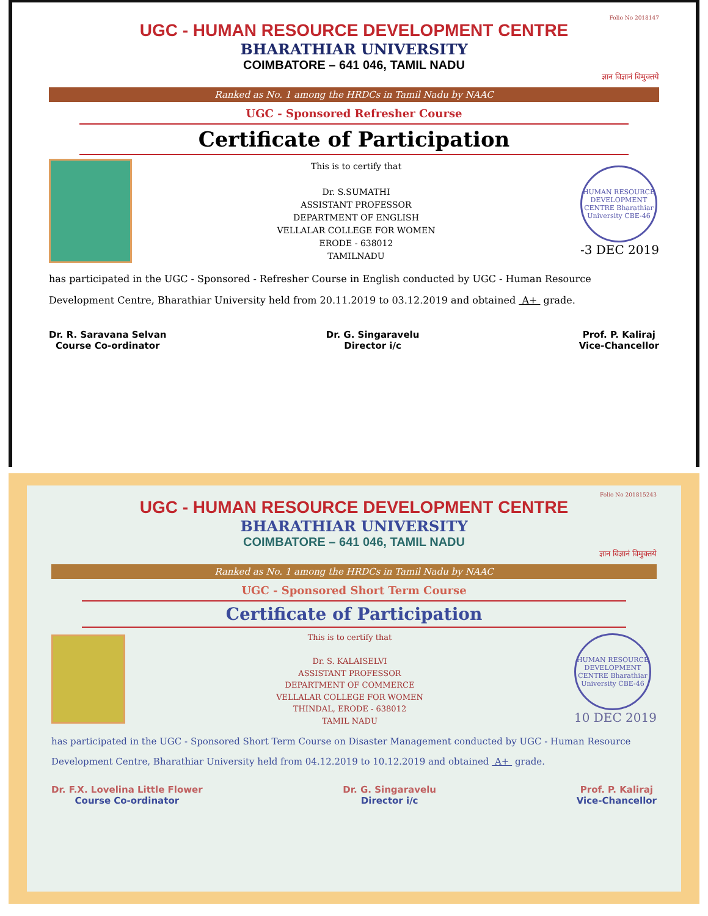Folio No 2018147
UGC - HUMAN RESOURCE DEVELOPMENT CENTRE
BHARATHIAR UNIVERSITY
COIMBATORE – 641 046, TAMIL NADU
ज्ञान विज्ञानं विमुक्तये
Ranked as No. 1 among the HRDCs in Tamil Nadu by NAAC
UGC - Sponsored Refresher Course
Certificate of Participation
This is to certify that
Dr. S.SUMATHI
ASSISTANT PROFESSOR
DEPARTMENT OF ENGLISH
VELLALAR COLLEGE FOR WOMEN
ERODE - 638012
TAMILNADU
HUMAN RESOURCE DEVELOPMENT CENTRE Bharathiar University CBE-46
-3 DEC 2019
has participated in the UGC - Sponsored - Refresher Course in English conducted by UGC - Human Resource Development Centre, Bharathiar University held from 20.11.2019 to 03.12.2019 and obtained A+ grade.
Dr. R. Saravana Selvan
Course Co-ordinator
Dr. G. Singaravelu
Director i/c
Prof. P. Kaliraj
Vice-Chancellor
Folio No 201815243
UGC - HUMAN RESOURCE DEVELOPMENT CENTRE
BHARATHIAR UNIVERSITY
COIMBATORE – 641 046, TAMIL NADU
ज्ञान विज्ञानं विमुक्तये
Ranked as No. 1 among the HRDCs in Tamil Nadu by NAAC
UGC - Sponsored Short Term Course
Certificate of Participation
This is to certify that
Dr. S. KALAISELVI
ASSISTANT PROFESSOR
DEPARTMENT OF COMMERCE
VELLALAR COLLEGE FOR WOMEN
THINDAL, ERODE - 638012
TAMIL NADU
HUMAN RESOURCE DEVELOPMENT CENTRE Bharathiar University CBE-46
10 DEC 2019
has participated in the UGC - Sponsored Short Term Course on Disaster Management conducted by UGC - Human Resource Development Centre, Bharathiar University held from 04.12.2019 to 10.12.2019 and obtained A+ grade.
Dr. F.X. Lovelina Little Flower
Course Co-ordinator
Dr. G. Singaravelu
Director i/c
Prof. P. Kaliraj
Vice-Chancellor